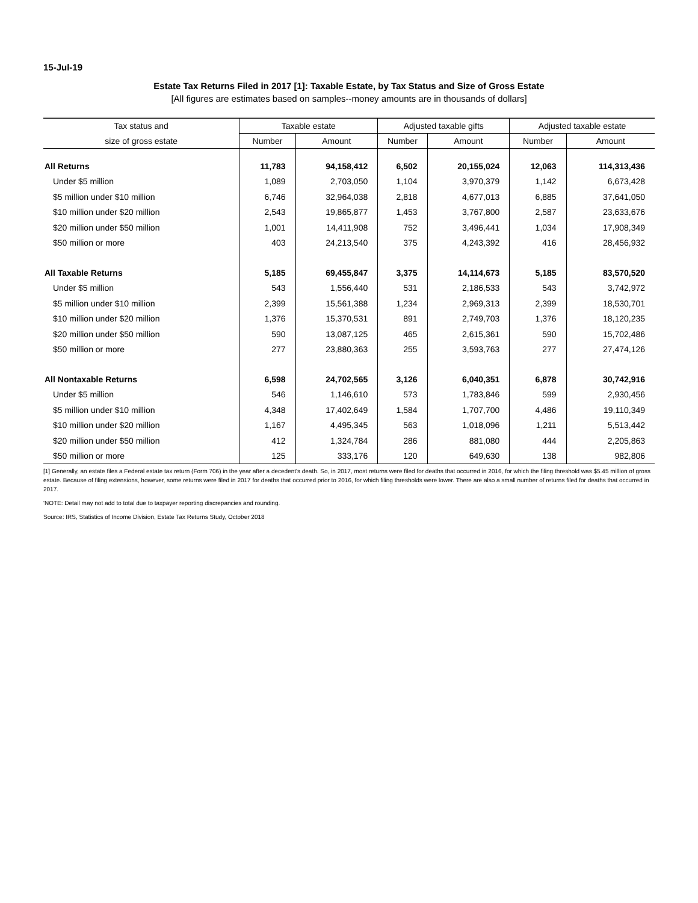15-Jul-19
Estate Tax Returns Filed in 2017 [1]: Taxable Estate, by Tax Status and Size of Gross Estate
[All figures are estimates based on samples--money amounts are in thousands of dollars]
| Tax status and | Taxable estate | | Adjusted taxable gifts | | Adjusted taxable estate | |
| --- | --- | --- | --- | --- | --- | --- |
| size of gross estate | Number | Amount | Number | Amount | Number | Amount |
| All Returns | 11,783 | 94,158,412 | 6,502 | 20,155,024 | 12,063 | 114,313,436 |
| Under $5 million | 1,089 | 2,703,050 | 1,104 | 3,970,379 | 1,142 | 6,673,428 |
| $5 million under $10 million | 6,746 | 32,964,038 | 2,818 | 4,677,013 | 6,885 | 37,641,050 |
| $10 million under $20 million | 2,543 | 19,865,877 | 1,453 | 3,767,800 | 2,587 | 23,633,676 |
| $20 million under $50 million | 1,001 | 14,411,908 | 752 | 3,496,441 | 1,034 | 17,908,349 |
| $50 million or more | 403 | 24,213,540 | 375 | 4,243,392 | 416 | 28,456,932 |
| All Taxable Returns | 5,185 | 69,455,847 | 3,375 | 14,114,673 | 5,185 | 83,570,520 |
| Under $5 million | 543 | 1,556,440 | 531 | 2,186,533 | 543 | 3,742,972 |
| $5 million under $10 million | 2,399 | 15,561,388 | 1,234 | 2,969,313 | 2,399 | 18,530,701 |
| $10 million under $20 million | 1,376 | 15,370,531 | 891 | 2,749,703 | 1,376 | 18,120,235 |
| $20 million under $50 million | 590 | 13,087,125 | 465 | 2,615,361 | 590 | 15,702,486 |
| $50 million or more | 277 | 23,880,363 | 255 | 3,593,763 | 277 | 27,474,126 |
| All Nontaxable Returns | 6,598 | 24,702,565 | 3,126 | 6,040,351 | 6,878 | 30,742,916 |
| Under $5 million | 546 | 1,146,610 | 573 | 1,783,846 | 599 | 2,930,456 |
| $5 million under $10 million | 4,348 | 17,402,649 | 1,584 | 1,707,700 | 4,486 | 19,110,349 |
| $10 million under $20 million | 1,167 | 4,495,345 | 563 | 1,018,096 | 1,211 | 5,513,442 |
| $20 million under $50 million | 412 | 1,324,784 | 286 | 881,080 | 444 | 2,205,863 |
| $50 million or more | 125 | 333,176 | 120 | 649,630 | 138 | 982,806 |
[1] Generally, an estate files a Federal estate tax return (Form 706) in the year after a decedent's death. So, in 2017, most returns were filed for deaths that occurred in 2016, for which the filing threshold was $5.45 million of gross estate. Because of filing extensions, however, some returns were filed in 2017 for deaths that occurred prior to 2016, for which filing thresholds were lower. There are also a small number of returns filed for deaths that occurred in 2017.
'NOTE: Detail may not add to total due to taxpayer reporting discrepancies and rounding.
Source: IRS, Statistics of Income Division, Estate Tax Returns Study, October 2018